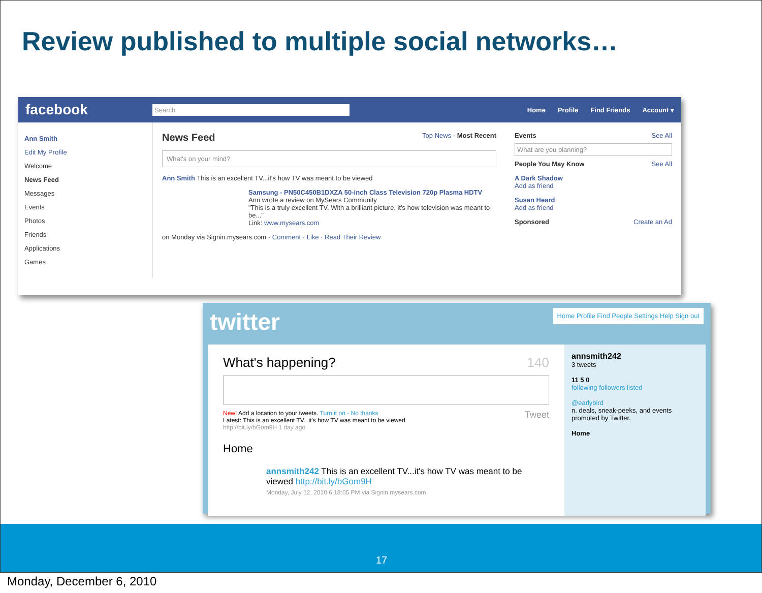Review published to multiple social networks…
facebook
Search
Home Profile Find Friends Account ▾
Ann Smith
Edit My Profile
Welcome
News Feed
Messages
Events
Photos
Friends
Applications
Games
News Feed Top News · Most Recent
What's on your mind?
Ann Smith This is an excellent TV...it's how TV was meant to be viewed
Samsung - PN50C450B1DXZA 50-inch Class Television 720p Plasma HDTV
Ann wrote a review on MySears Community
"This is a truly excellent TV. With a brilliant picture, it's how television was meant to be..."
Link: www.mysears.com
on Monday via Signin.mysears.com · Comment · Like · Read Their Review
Events See All
What are you planning?
People You May Know See All
A Dark Shadow
Add as friend
Susan Heard
Add as friend
Sponsored Create an Ad
twitter
Home Profile Find People Settings Help Sign out
What's happening? 140
New! Add a location to your tweets. Turn it on - No thanks Tweet
Latest: This is an excellent TV...it's how TV was meant to be viewed
http://bit.ly/bGom9H 1 day ago
Home
annsmith242 This is an excellent TV...it's how TV was meant to be viewed http://bit.ly/bGom9H
Monday, July 12, 2010 6:18:05 PM via Signin.mysears.com
annsmith242
3 tweets
11 5 0
following followers listed
@earlybird
n. deals, sneak-peeks, and events promoted by Twitter.
Home
17
Monday, December 6, 2010